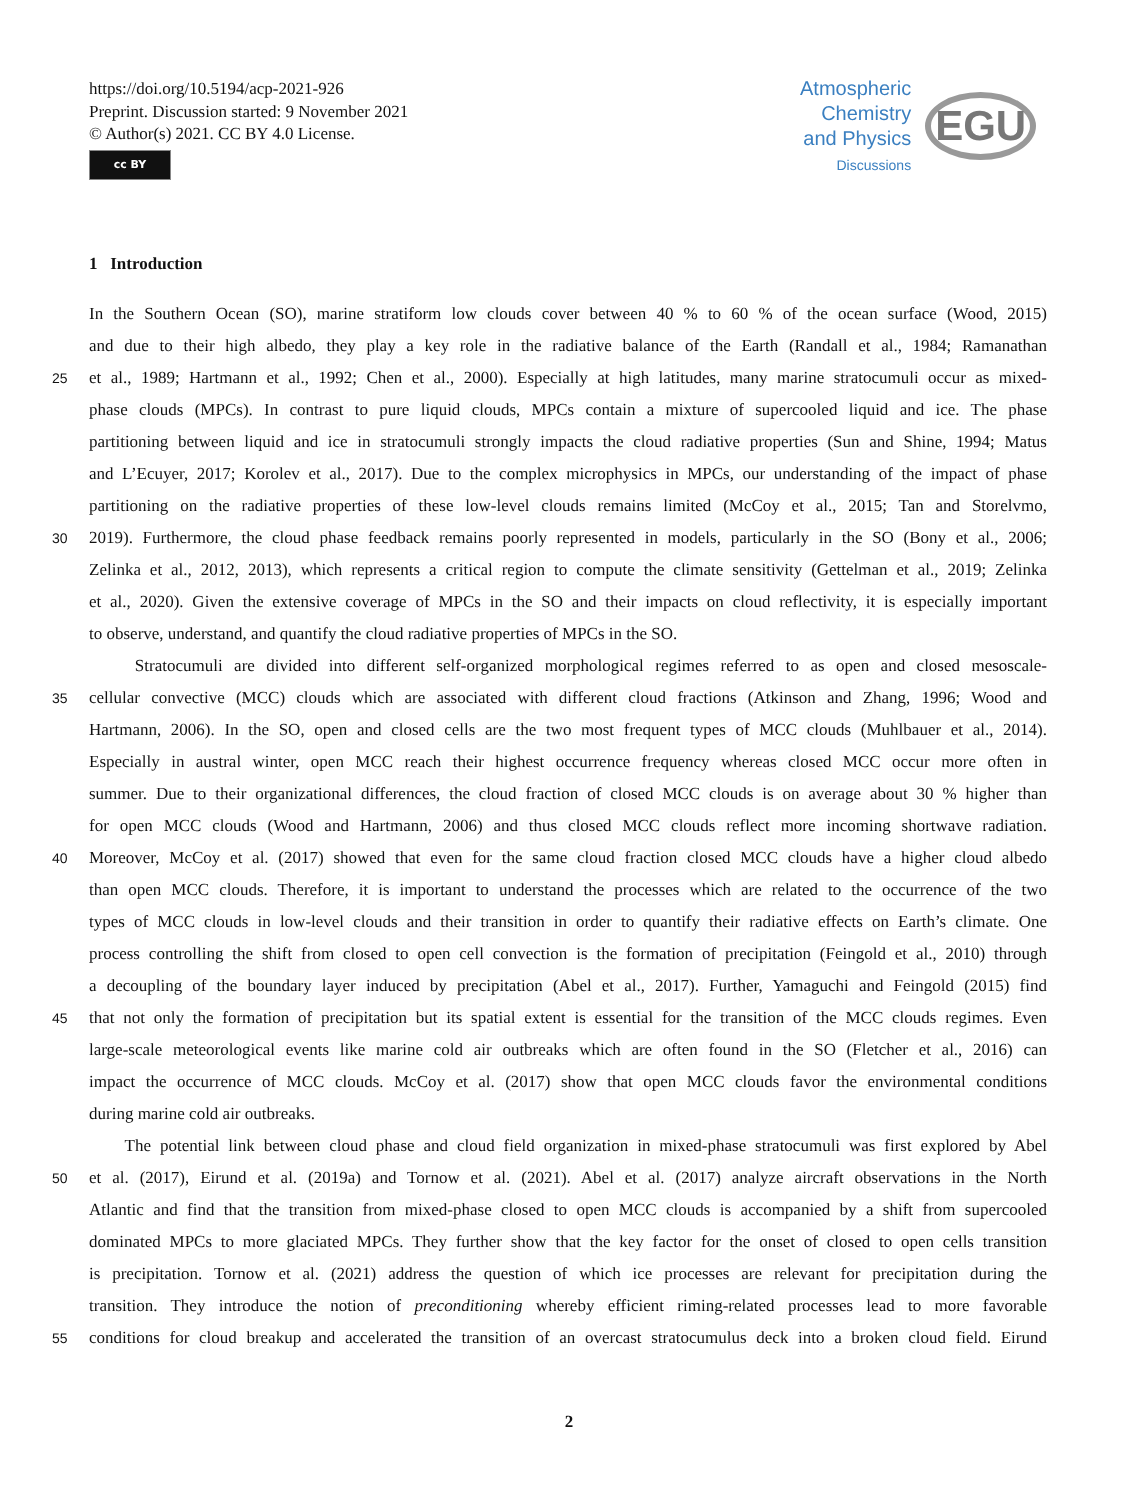https://doi.org/10.5194/acp-2021-926
Preprint. Discussion started: 9 November 2021
© Author(s) 2021. CC BY 4.0 License.
cc BY
Atmospheric
Chemistry
and Physics
Discussions
EGU
1 Introduction
In the Southern Ocean (SO), marine stratiform low clouds cover between 40 % to 60 % of the ocean surface (Wood, 2015)
and due to their high albedo, they play a key role in the radiative balance of the Earth (Randall et al., 1984; Ramanathan
25 et al., 1989; Hartmann et al., 1992; Chen et al., 2000). Especially at high latitudes, many marine stratocumuli occur as mixed-
phase clouds (MPCs). In contrast to pure liquid clouds, MPCs contain a mixture of supercooled liquid and ice. The phase
partitioning between liquid and ice in stratocumuli strongly impacts the cloud radiative properties (Sun and Shine, 1994; Matus
and L’Ecuyer, 2017; Korolev et al., 2017). Due to the complex microphysics in MPCs, our understanding of the impact of phase
partitioning on the radiative properties of these low-level clouds remains limited (McCoy et al., 2015; Tan and Storelvmo,
30 2019). Furthermore, the cloud phase feedback remains poorly represented in models, particularly in the SO (Bony et al., 2006;
Zelinka et al., 2012, 2013), which represents a critical region to compute the climate sensitivity (Gettelman et al., 2019; Zelinka
et al., 2020). Given the extensive coverage of MPCs in the SO and their impacts on cloud reflectivity, it is especially important
to observe, understand, and quantify the cloud radiative properties of MPCs in the SO.
Stratocumuli are divided into different self-organized morphological regimes referred to as open and closed mesoscale-
35 cellular convective (MCC) clouds which are associated with different cloud fractions (Atkinson and Zhang, 1996; Wood and
Hartmann, 2006). In the SO, open and closed cells are the two most frequent types of MCC clouds (Muhlbauer et al., 2014).
Especially in austral winter, open MCC reach their highest occurrence frequency whereas closed MCC occur more often in
summer. Due to their organizational differences, the cloud fraction of closed MCC clouds is on average about 30 % higher than
for open MCC clouds (Wood and Hartmann, 2006) and thus closed MCC clouds reflect more incoming shortwave radiation.
40 Moreover, McCoy et al. (2017) showed that even for the same cloud fraction closed MCC clouds have a higher cloud albedo
than open MCC clouds. Therefore, it is important to understand the processes which are related to the occurrence of the two
types of MCC clouds in low-level clouds and their transition in order to quantify their radiative effects on Earth’s climate. One
process controlling the shift from closed to open cell convection is the formation of precipitation (Feingold et al., 2010) through
a decoupling of the boundary layer induced by precipitation (Abel et al., 2017). Further, Yamaguchi and Feingold (2015) find
45 that not only the formation of precipitation but its spatial extent is essential for the transition of the MCC clouds regimes. Even
large-scale meteorological events like marine cold air outbreaks which are often found in the SO (Fletcher et al., 2016) can
impact the occurrence of MCC clouds. McCoy et al. (2017) show that open MCC clouds favor the environmental conditions
during marine cold air outbreaks.
The potential link between cloud phase and cloud field organization in mixed-phase stratocumuli was first explored by Abel
50 et al. (2017), Eirund et al. (2019a) and Tornow et al. (2021). Abel et al. (2017) analyze aircraft observations in the North
Atlantic and find that the transition from mixed-phase closed to open MCC clouds is accompanied by a shift from supercooled
dominated MPCs to more glaciated MPCs. They further show that the key factor for the onset of closed to open cells transition
is precipitation. Tornow et al. (2021) address the question of which ice processes are relevant for precipitation during the
transition. They introduce the notion of preconditioning whereby efficient riming-related processes lead to more favorable
55 conditions for cloud breakup and accelerated the transition of an overcast stratocumulus deck into a broken cloud field. Eirund
2